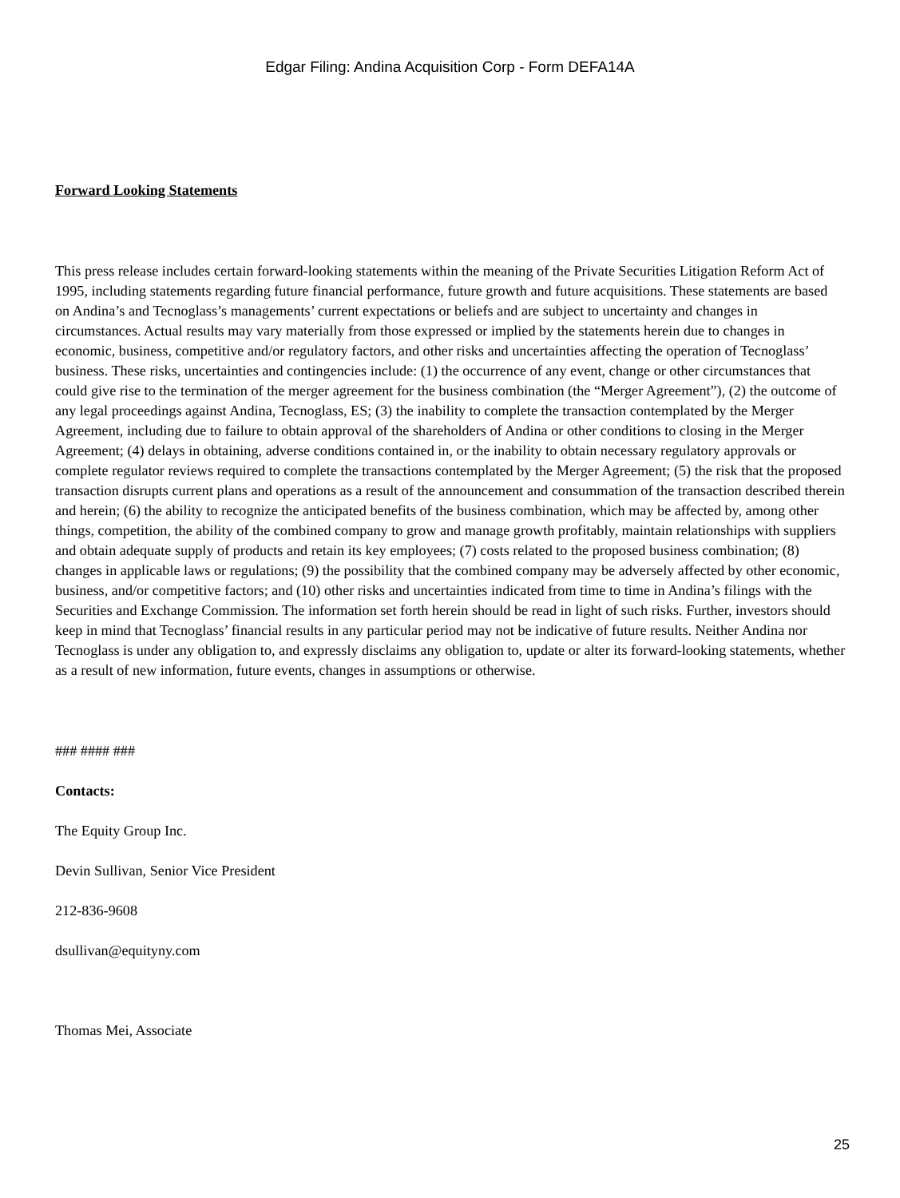Edgar Filing: Andina Acquisition Corp - Form DEFA14A
Forward Looking Statements
This press release includes certain forward-looking statements within the meaning of the Private Securities Litigation Reform Act of 1995, including statements regarding future financial performance, future growth and future acquisitions. These statements are based on Andina’s and Tecnoglass’s managements’ current expectations or beliefs and are subject to uncertainty and changes in circumstances. Actual results may vary materially from those expressed or implied by the statements herein due to changes in economic, business, competitive and/or regulatory factors, and other risks and uncertainties affecting the operation of Tecnoglass’ business. These risks, uncertainties and contingencies include: (1) the occurrence of any event, change or other circumstances that could give rise to the termination of the merger agreement for the business combination (the “Merger Agreement”), (2) the outcome of any legal proceedings against Andina, Tecnoglass, ES; (3) the inability to complete the transaction contemplated by the Merger Agreement, including due to failure to obtain approval of the shareholders of Andina or other conditions to closing in the Merger Agreement; (4) delays in obtaining, adverse conditions contained in, or the inability to obtain necessary regulatory approvals or complete regulator reviews required to complete the transactions contemplated by the Merger Agreement; (5) the risk that the proposed transaction disrupts current plans and operations as a result of the announcement and consummation of the transaction described therein and herein; (6) the ability to recognize the anticipated benefits of the business combination, which may be affected by, among other things, competition, the ability of the combined company to grow and manage growth profitably, maintain relationships with suppliers and obtain adequate supply of products and retain its key employees; (7) costs related to the proposed business combination; (8) changes in applicable laws or regulations; (9) the possibility that the combined company may be adversely affected by other economic, business, and/or competitive factors; and (10) other risks and uncertainties indicated from time to time in Andina’s filings with the Securities and Exchange Commission. The information set forth herein should be read in light of such risks. Further, investors should keep in mind that Tecnoglass’ financial results in any particular period may not be indicative of future results. Neither Andina nor Tecnoglass is under any obligation to, and expressly disclaims any obligation to, update or alter its forward-looking statements, whether as a result of new information, future events, changes in assumptions or otherwise.
### #### ###
Contacts:
The Equity Group Inc.
Devin Sullivan, Senior Vice President
212-836-9608
dsullivan@equityny.com
Thomas Mei, Associate
25